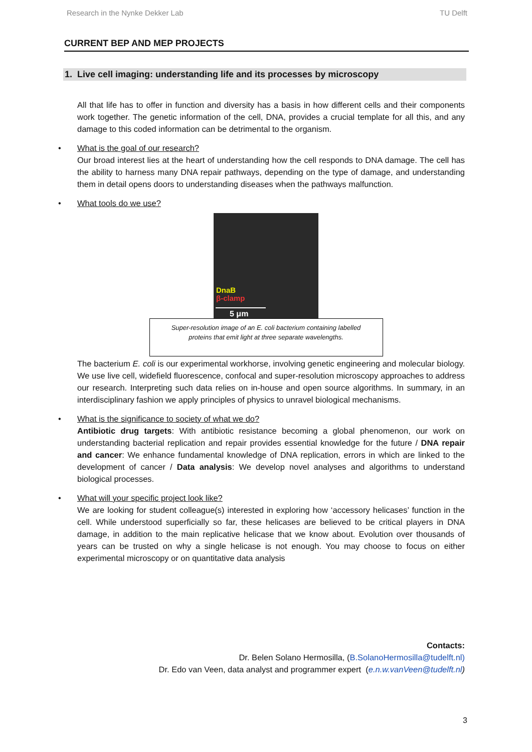Research in the Nynke Dekker Lab TU Delft
CURRENT BEP AND MEP PROJECTS
1. Live cell imaging: understanding life and its processes by microscopy
All that life has to offer in function and diversity has a basis in how different cells and their components work together. The genetic information of the cell, DNA, provides a crucial template for all this, and any damage to this coded information can be detrimental to the organism.
• What is the goal of our research?
Our broad interest lies at the heart of understanding how the cell responds to DNA damage. The cell has the ability to harness many DNA repair pathways, depending on the type of damage, and understanding them in detail opens doors to understanding diseases when the pathways malfunction.
• What tools do we use?
DnaB
β-clamp
5 μm
Super-resolution image of an E. coli bacterium containing labelled
proteins that emit light at three separate wavelengths.
The bacterium E. coli is our experimental workhorse, involving genetic engineering and molecular biology. We use live cell, widefield fluorescence, confocal and super-resolution microscopy approaches to address our research. Interpreting such data relies on in-house and open source algorithms. In summary, in an interdisciplinary fashion we apply principles of physics to unravel biological mechanisms.
• What is the significance to society of what we do?
Antibiotic drug targets: With antibiotic resistance becoming a global phenomenon, our work on understanding bacterial replication and repair provides essential knowledge for the future / DNA repair and cancer: We enhance fundamental knowledge of DNA replication, errors in which are linked to the development of cancer / Data analysis: We develop novel analyses and algorithms to understand biological processes.
• What will your specific project look like?
We are looking for student colleague(s) interested in exploring how ‘accessory helicases’ function in the cell. While understood superficially so far, these helicases are believed to be critical players in DNA damage, in addition to the main replicative helicase that we know about. Evolution over thousands of years can be trusted on why a single helicase is not enough. You may choose to focus on either experimental microscopy or on quantitative data analysis
Contacts:
Dr. Belen Solano Hermosilla, (B.SolanoHermosilla@tudelft.nl)
Dr. Edo van Veen, data analyst and programmer expert (e.n.w.vanVeen@tudelft.nl)
3